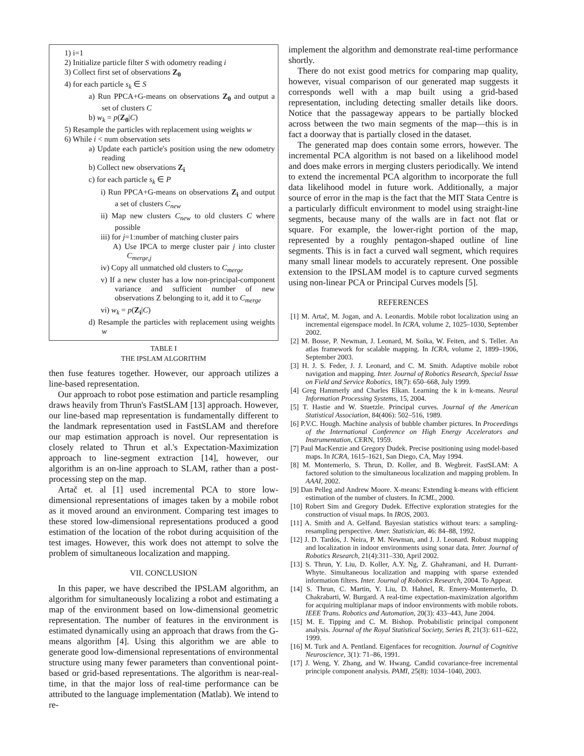1) i=1
2) Initialize particle filter S with odometry reading i
3) Collect first set of observations Z<sub>0</sub>
4) for each particle s<sub>k</sub> ∈ S
a) Run PPCA+G-means on observations Z<sub>0</sub> and output a set of clusters C
b) w<sub>k</sub> = p(Z<sub>0</sub>|C)
5) Resample the particles with replacement using weights w
6) While i < num observation sets
a) Update each particle's position using the new odometry reading
b) Collect new observations Z<sub>i</sub>
c) for each particle s<sub>k</sub> ∈ P
i) Run PPCA+G-means on observations Z<sub>i</sub> and output a set of clusters C<sub>new</sub>
ii) Map new clusters C<sub>new</sub> to old clusters C where possible
iii) for j=1:number of matching cluster pairs
A) Use IPCA to merge cluster pair j into cluster C<sub>merge,j</sub>
iv) Copy all unmatched old clusters to C<sub>merge</sub>
v) If a new cluster has a low non-principal-component variance and sufficient number of new observations Z belonging to it, add it to C<sub>merge</sub>
vi) w<sub>k</sub> = p(Z<sub>i</sub>|C)
d) Resample the particles with replacement using weights w
TABLE I
THE IPSLAM ALGORITHM
then fuse features together. However, our approach utilizes a line-based representation.
Our approach to robot pose estimation and particle resampling draws heavily from Thrun's FastSLAM [13] approach. However, our line-based map representation is fundamentally different to the landmark representation used in FastSLAM and therefore our map estimation approach is novel. Our representation is closely related to Thrun et al.'s Expectation-Maximization approach to line-segment extraction [14], however, our algorithm is an on-line approach to SLAM, rather than a post-processing step on the map.
Artač et. al [1] used incremental PCA to store low-dimensional representations of images taken by a mobile robot as it moved around an environment. Comparing test images to these stored low-dimensional representations produced a good estimation of the location of the robot during acquisition of the test images. However, this work does not attempt to solve the problem of simultaneous localization and mapping.
VII. CONCLUSION
In this paper, we have described the IPSLAM algorithm, an algorithm for simultaneously localizing a robot and estimating a map of the environment based on low-dimensional geometric representation. The number of features in the environment is estimated dynamically using an approach that draws from the G-means algorithm [4]. Using this algorithm we are able to generate good low-dimensional representations of environmental structure using many fewer parameters than conventional point-based or grid-based representations. The algorithm is near-real-time, in that the major loss of real-time performance can be attributed to the language implementation (Matlab). We intend to re-
implement the algorithm and demonstrate real-time performance shortly.
There do not exist good metrics for comparing map quality, however, visual comparison of our generated map suggests it corresponds well with a map built using a grid-based representation, including detecting smaller details like doors. Notice that the passageway appears to be partially blocked across between the two main segments of the map—this is in fact a doorway that is partially closed in the dataset.
The generated map does contain some errors, however. The incremental PCA algorithm is not based on a likelihood model and does make errors in merging clusters periodically. We intend to extend the incremental PCA algorithm to incorporate the full data likelihood model in future work. Additionally, a major source of error in the map is the fact that the MIT Stata Centre is a particularly difficult environment to model using straight-line segments, because many of the walls are in fact not flat or square. For example, the lower-right portion of the map, represented by a roughly pentagon-shaped outline of line segments. This is in fact a curved wall segment, which requires many small linear models to accurately represent. One possible extension to the IPSLAM model is to capture curved segments using non-linear PCA or Principal Curves models [5].
REFERENCES
[1] M. Artač, M. Jogan, and A. Leonardis. Mobile robot localization using an incremental eigenspace model. In ICRA, volume 2, 1025–1030, September 2002.
[2] M. Bosse, P. Newman, J. Leonard, M. Soika, W. Feiten, and S. Teller. An atlas framework for scalable mapping. In ICRA, volume 2, 1899–1906, September 2003.
[3] H. J. S. Feder, J. J. Leonard, and C. M. Smith. Adaptive mobile robot navigation and mapping. Inter. Journal of Robotics Research, Special Issue on Field and Service Robotics, 18(7): 650–668, July 1999.
[4] Greg Hammerly and Charles Elkan. Learning the k in k-means. Neural Information Processing Systems, 15, 2004.
[5] T. Hastie and W. Stuetzle. Principal curves. Journal of the American Statistical Association, 84(406): 502–516, 1989.
[6] P.V.C. Hough. Machine analysis of bubble chamber pictures. In Proceedings of the International Conference on High Energy Accelerators and Instrumentation, CERN, 1959.
[7] Paul MacKenzie and Gregory Dudek. Precise positioning using model-based maps. In ICRA, 1615–1621, San Diego, CA, May 1994.
[8] M. Montemerlo, S. Thrun, D. Koller, and B. Wegbreit. FastSLAM: A factored solution to the simultaneous localization and mapping problem. In AAAI, 2002.
[9] Dan Pelleg and Andrew Moore. X-means: Extending k-means with efficient estimation of the number of clusters. In ICML, 2000.
[10] Robert Sim and Gregory Dudek. Effective exploration strategies for the construction of visual maps. In IROS, 2003.
[11] A. Smith and A. Gelfand. Bayesian statistics without tears: a sampling-resampling perspective. Amer. Statistician, 46: 84–88, 1992.
[12] J. D. Tardós, J. Neira, P. M. Newman, and J. J. Leonard. Robust mapping and localization in indoor environments using sonar data. Inter. Journal of Robotics Research, 21(4):311–330, April 2002.
[13] S. Thrun, Y. Liu, D. Koller, A.Y. Ng, Z. Ghahramani, and H. Durrant-Whyte. Simultaneous localization and mapping with sparse extended information filters. Inter. Journal of Robotics Research, 2004. To Appear.
[14] S. Thrun, C. Martin, Y. Liu, D. Hahnel, R. Emery-Montemerlo, D. Chakrabarti, W. Burgard. A real-time expectation-maximization algorithm for acquiring multiplanar maps of indoor environments with mobile robots. IEEE Trans. Robotics and Automation, 20(3): 433–443, June 2004.
[15] M. E. Tipping and C. M. Bishop. Probabilistic principal component analysis. Journal of the Royal Statistical Society, Series B, 21(3): 611–622, 1999.
[16] M. Turk and A. Pentland. Eigenfaces for recognition. Journal of Cognitive Neuroscience, 3(1): 71–86, 1991.
[17] J. Weng, Y. Zhang, and W. Hwang. Candid covariance-free incremental principle component analysis. PAMI, 25(8): 1034–1040, 2003.